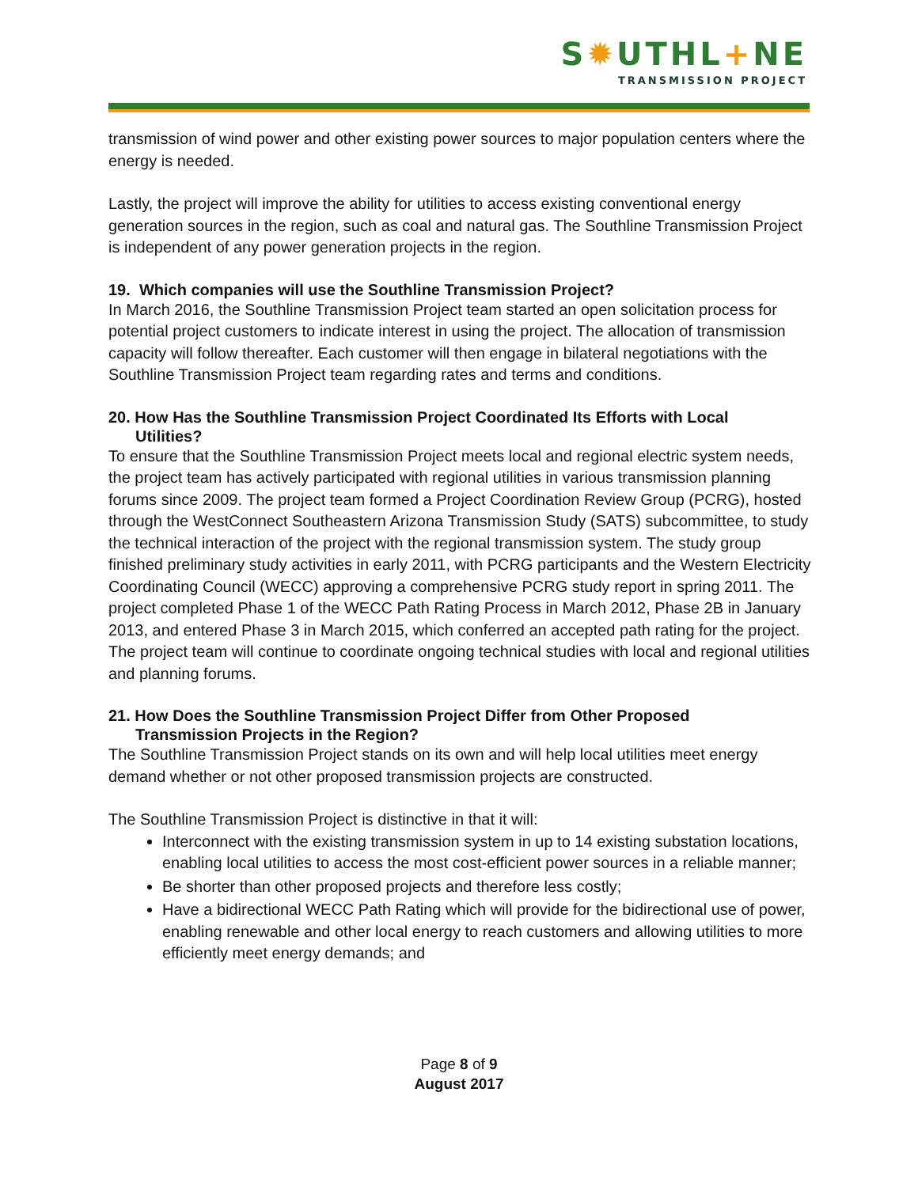S✹UTHL+NE
TRANSMISSION PROJECT
transmission of wind power and other existing power sources to major population centers where the energy is needed.
Lastly, the project will improve the ability for utilities to access existing conventional energy generation sources in the region, such as coal and natural gas. The Southline Transmission Project is independent of any power generation projects in the region.
19. Which companies will use the Southline Transmission Project?
In March 2016, the Southline Transmission Project team started an open solicitation process for potential project customers to indicate interest in using the project. The allocation of transmission capacity will follow thereafter. Each customer will then engage in bilateral negotiations with the Southline Transmission Project team regarding rates and terms and conditions.
20. How Has the Southline Transmission Project Coordinated Its Efforts with Local
Utilities?
To ensure that the Southline Transmission Project meets local and regional electric system needs, the project team has actively participated with regional utilities in various transmission planning forums since 2009. The project team formed a Project Coordination Review Group (PCRG), hosted through the WestConnect Southeastern Arizona Transmission Study (SATS) subcommittee, to study the technical interaction of the project with the regional transmission system. The study group finished preliminary study activities in early 2011, with PCRG participants and the Western Electricity Coordinating Council (WECC) approving a comprehensive PCRG study report in spring 2011. The project completed Phase 1 of the WECC Path Rating Process in March 2012, Phase 2B in January 2013, and entered Phase 3 in March 2015, which conferred an accepted path rating for the project. The project team will continue to coordinate ongoing technical studies with local and regional utilities and planning forums.
21. How Does the Southline Transmission Project Differ from Other Proposed
Transmission Projects in the Region?
The Southline Transmission Project stands on its own and will help local utilities meet energy demand whether or not other proposed transmission projects are constructed.
The Southline Transmission Project is distinctive in that it will:
Interconnect with the existing transmission system in up to 14 existing substation locations, enabling local utilities to access the most cost-efficient power sources in a reliable manner;
Be shorter than other proposed projects and therefore less costly;
Have a bidirectional WECC Path Rating which will provide for the bidirectional use of power, enabling renewable and other local energy to reach customers and allowing utilities to more efficiently meet energy demands; and
Page 8 of 9
August 2017